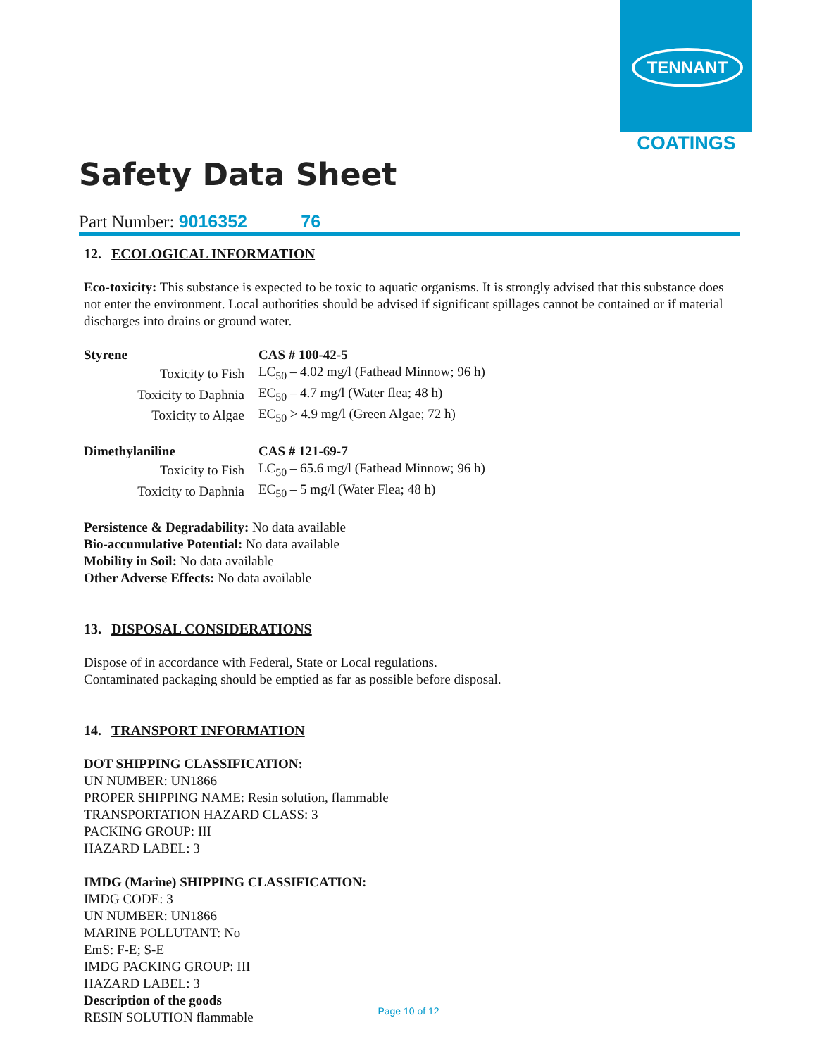TENNANT
COATINGS
Safety Data Sheet
Part Number: 9016352 76
12. ECOLOGICAL INFORMATION
Eco-toxicity: This substance is expected to be toxic to aquatic organisms. It is strongly advised that this substance does not enter the environment. Local authorities should be advised if significant spillages cannot be contained or if material discharges into drains or ground water.
| Styrene | CAS # 100-42-5 |
| Toxicity to Fish | LC<sub>50</sub> – 4.02 mg/l (Fathead Minnow; 96 h) |
| Toxicity to Daphnia | EC<sub>50</sub> – 4.7 mg/l (Water flea; 48 h) |
| Toxicity to Algae | EC<sub>50</sub> > 4.9 mg/l (Green Algae; 72 h) |
| Dimethylaniline | CAS # 121-69-7 |
| Toxicity to Fish | LC<sub>50</sub> – 65.6 mg/l (Fathead Minnow; 96 h) |
| Toxicity to Daphnia | EC<sub>50</sub> – 5 mg/l (Water Flea; 48 h) |
Persistence & Degradability: No data available
Bio-accumulative Potential: No data available
Mobility in Soil: No data available
Other Adverse Effects: No data available
13. DISPOSAL CONSIDERATIONS
Dispose of in accordance with Federal, State or Local regulations.
Contaminated packaging should be emptied as far as possible before disposal.
14. TRANSPORT INFORMATION
DOT SHIPPING CLASSIFICATION:
UN NUMBER: UN1866
PROPER SHIPPING NAME: Resin solution, flammable
TRANSPORTATION HAZARD CLASS: 3
PACKING GROUP: III
HAZARD LABEL: 3
IMDG (Marine) SHIPPING CLASSIFICATION:
IMDG CODE: 3
UN NUMBER: UN1866
MARINE POLLUTANT: No
EmS: F-E; S-E
IMDG PACKING GROUP: III
HAZARD LABEL: 3
Description of the goods
RESIN SOLUTION flammable
Page 10 of 12